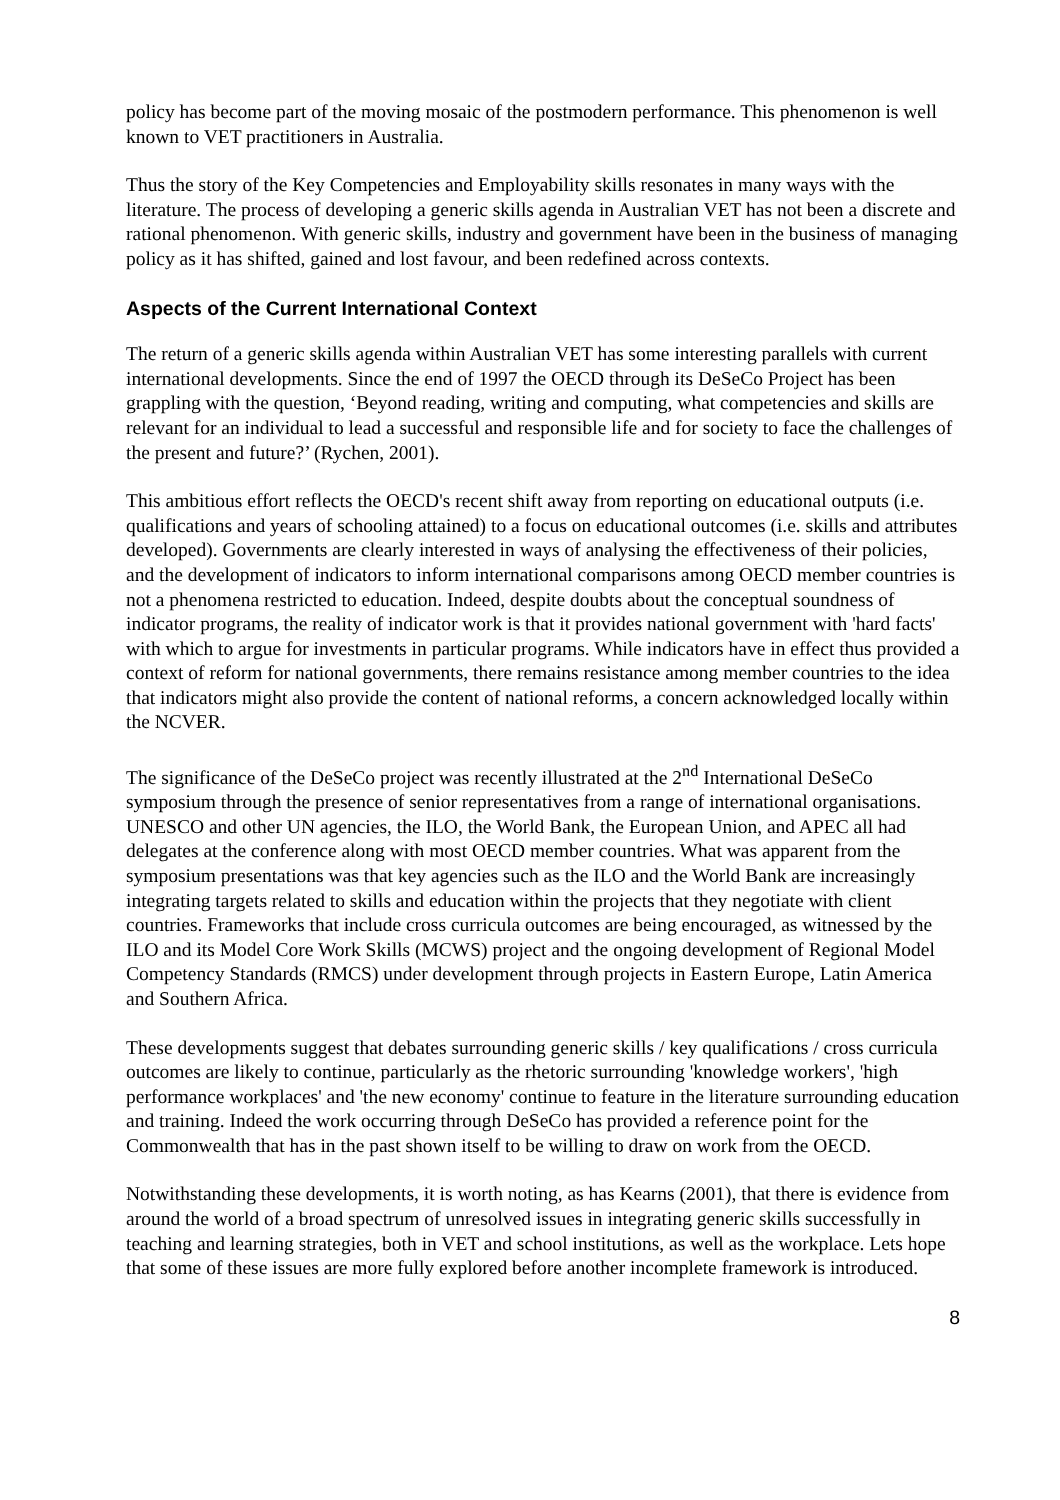policy has become part of the moving mosaic of the postmodern performance. This phenomenon is well known to VET practitioners in Australia.
Thus the story of the Key Competencies and Employability skills resonates in many ways with the literature. The process of developing a generic skills agenda in Australian VET has not been a discrete and rational phenomenon. With generic skills, industry and government have been in the business of managing policy as it has shifted, gained and lost favour, and been redefined across contexts.
Aspects of the Current International Context
The return of a generic skills agenda within Australian VET has some interesting parallels with current international developments. Since the end of 1997 the OECD through its DeSeCo Project has been grappling with the question, ‘Beyond reading, writing and computing, what competencies and skills are relevant for an individual to lead a successful and responsible life and for society to face the challenges of the present and future?’ (Rychen, 2001).
This ambitious effort reflects the OECD's recent shift away from reporting on educational outputs (i.e. qualifications and years of schooling attained) to a focus on educational outcomes (i.e. skills and attributes developed). Governments are clearly interested in ways of analysing the effectiveness of their policies, and the development of indicators to inform international comparisons among OECD member countries is not a phenomena restricted to education. Indeed, despite doubts about the conceptual soundness of indicator programs, the reality of indicator work is that it provides national government with 'hard facts' with which to argue for investments in particular programs. While indicators have in effect thus provided a context of reform for national governments, there remains resistance among member countries to the idea that indicators might also provide the content of national reforms, a concern acknowledged locally within the NCVER.
The significance of the DeSeCo project was recently illustrated at the 2<sup>nd</sup> International DeSeCo symposium through the presence of senior representatives from a range of international organisations. UNESCO and other UN agencies, the ILO, the World Bank, the European Union, and APEC all had delegates at the conference along with most OECD member countries. What was apparent from the symposium presentations was that key agencies such as the ILO and the World Bank are increasingly integrating targets related to skills and education within the projects that they negotiate with client countries. Frameworks that include cross curricula outcomes are being encouraged, as witnessed by the ILO and its Model Core Work Skills (MCWS) project and the ongoing development of Regional Model Competency Standards (RMCS) under development through projects in Eastern Europe, Latin America and Southern Africa.
These developments suggest that debates surrounding generic skills / key qualifications / cross curricula outcomes are likely to continue, particularly as the rhetoric surrounding 'knowledge workers', 'high performance workplaces' and 'the new economy' continue to feature in the literature surrounding education and training. Indeed the work occurring through DeSeCo has provided a reference point for the Commonwealth that has in the past shown itself to be willing to draw on work from the OECD.
Notwithstanding these developments, it is worth noting, as has Kearns (2001), that there is evidence from around the world of a broad spectrum of unresolved issues in integrating generic skills successfully in teaching and learning strategies, both in VET and school institutions, as well as the workplace. Lets hope that some of these issues are more fully explored before another incomplete framework is introduced.
8